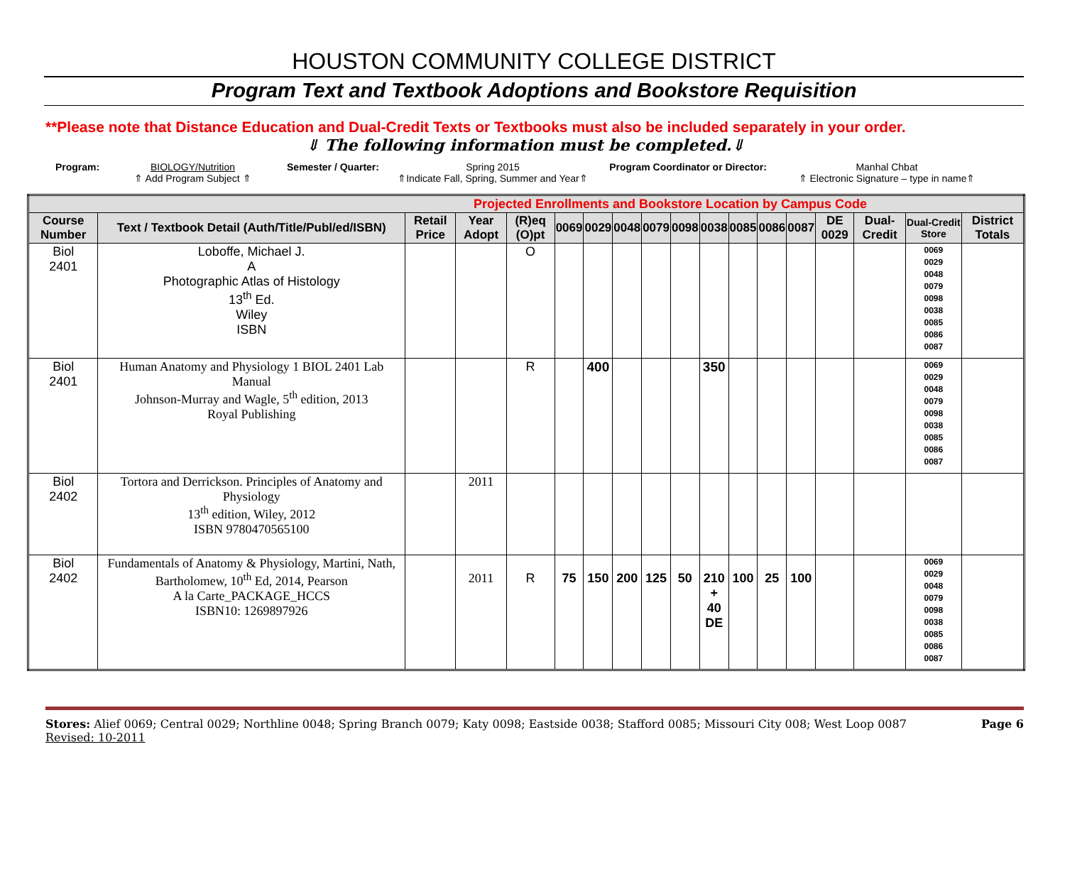HOUSTON COMMUNITY COLLEGE DISTRICT
Program Text and Textbook Adoptions and Bookstore Requisition
**Please note that Distance Education and Dual-Credit Texts or Textbooks must also be included separately in your order.
⇓ The following information must be completed.⇓
Program: BIOLOGY/Nutrition
⇑ Add Program Subject ⇑
Semester / Quarter: Spring 2015
⇑Indicate Fall, Spring, Summer and Year⇑
Program Coordinator or Director:
Manhal Chbat
⇑ Electronic Signature – type in name⇑
| Projected Enrollments and Bookstore Location by Campus Code | | | | | | | | | | | | | | | | | |
| Course Number | Text / Textbook Detail (Auth/Title/Publ/ed/ISBN) | Retail Price | Year Adopt | (R)eq (O)pt | 0069 | 0029 | 0048 | 0079 | 0098 | 0038 | 0085 | 0086 | 0087 | DE 0029 | Dual-Credit | Dual-Credit Store | District Totals |
| Biol 2401 | Loboffe, Michael J. A Photographic Atlas of Histology 13<sup>th</sup> Ed. Wiley ISBN | | | O | | | | | | | | | | | | 0069 0029 0048 0079 0098 0038 0085 0086 0087 | |
| Biol 2401 | Human Anatomy and Physiology 1 BIOL 2401 Lab Manual Johnson-Murray and Wagle, 5<sup>th</sup> edition, 2013 Royal Publishing | | | R | | 400 | | | | 350 | | | | | | 0069 0029 0048 0079 0098 0038 0085 0086 0087 | |
| Biol 2402 | Tortora and Derrickson. Principles of Anatomy and Physiology 13<sup>th</sup> edition, Wiley, 2012 ISBN 9780470565100 | | 2011 | | | | | | | | | | | | | | |
| Biol 2402 | Fundamentals of Anatomy & Physiology, Martini, Nath, Bartholomew, 10<sup>th</sup> Ed, 2014, Pearson A la Carte_PACKAGE_HCCS ISBN10: 1269897926 | | 2011 | R | 75 | 150 | 200 | 125 | 50 | 210 + 40 DE | 100 | 25 | 100 | | | 0069 0029 0048 0079 0098 0038 0085 0086 0087 | |
Stores: Alief 0069; Central 0029; Northline 0048; Spring Branch 0079; Katy 0098; Eastside 0038; Stafford 0085; Missouri City 008; West Loop 0087
Revised: 10-2011
Page 6